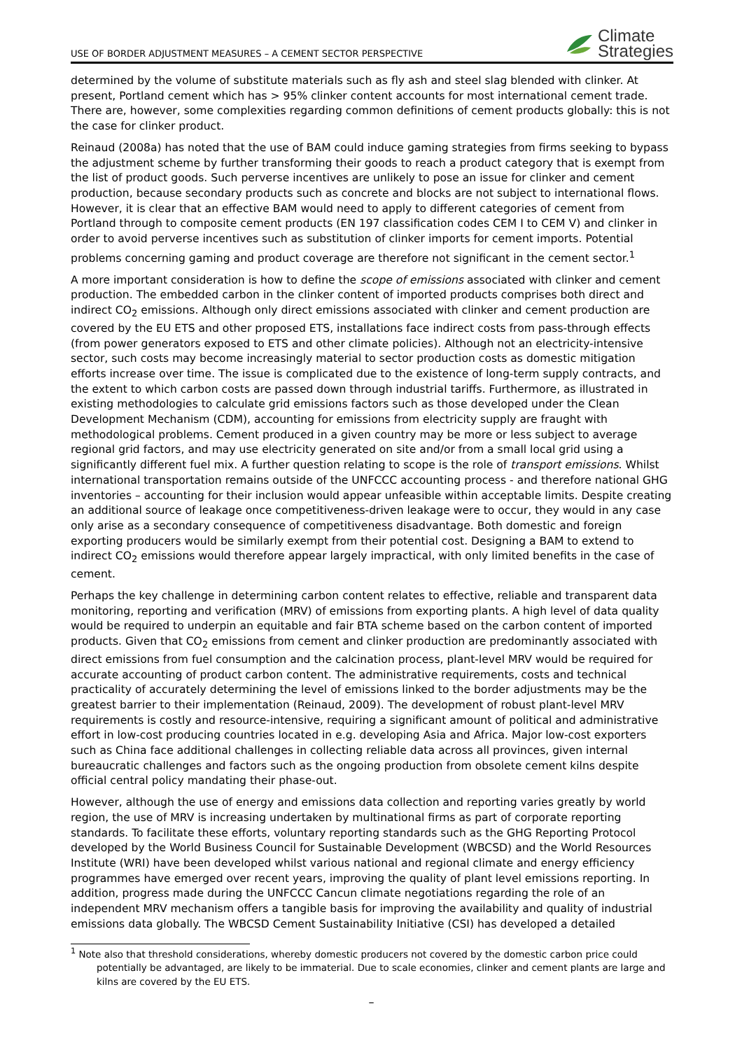USE OF BORDER ADJUSTMENT MEASURES – A CEMENT SECTOR PERSPECTIVE
Climate
Strategies
determined by the volume of substitute materials such as fly ash and steel slag blended with clinker. At present, Portland cement which has > 95% clinker content accounts for most international cement trade. There are, however, some complexities regarding common definitions of cement products globally: this is not the case for clinker product.
Reinaud (2008a) has noted that the use of BAM could induce gaming strategies from firms seeking to bypass the adjustment scheme by further transforming their goods to reach a product category that is exempt from the list of product goods. Such perverse incentives are unlikely to pose an issue for clinker and cement production, because secondary products such as concrete and blocks are not subject to international flows. However, it is clear that an effective BAM would need to apply to different categories of cement from Portland through to composite cement products (EN 197 classification codes CEM I to CEM V) and clinker in order to avoid perverse incentives such as substitution of clinker imports for cement imports. Potential problems concerning gaming and product coverage are therefore not significant in the cement sector.<sup>1</sup>
A more important consideration is how to define the scope of emissions associated with clinker and cement production. The embedded carbon in the clinker content of imported products comprises both direct and indirect CO<sub>2</sub> emissions. Although only direct emissions associated with clinker and cement production are covered by the EU ETS and other proposed ETS, installations face indirect costs from pass-through effects (from power generators exposed to ETS and other climate policies). Although not an electricity-intensive sector, such costs may become increasingly material to sector production costs as domestic mitigation efforts increase over time. The issue is complicated due to the existence of long-term supply contracts, and the extent to which carbon costs are passed down through industrial tariffs. Furthermore, as illustrated in existing methodologies to calculate grid emissions factors such as those developed under the Clean Development Mechanism (CDM), accounting for emissions from electricity supply are fraught with methodological problems. Cement produced in a given country may be more or less subject to average regional grid factors, and may use electricity generated on site and/or from a small local grid using a significantly different fuel mix. A further question relating to scope is the role of transport emissions. Whilst international transportation remains outside of the UNFCCC accounting process - and therefore national GHG inventories – accounting for their inclusion would appear unfeasible within acceptable limits. Despite creating an additional source of leakage once competitiveness-driven leakage were to occur, they would in any case only arise as a secondary consequence of competitiveness disadvantage. Both domestic and foreign exporting producers would be similarly exempt from their potential cost. Designing a BAM to extend to indirect CO<sub>2</sub> emissions would therefore appear largely impractical, with only limited benefits in the case of cement.
Perhaps the key challenge in determining carbon content relates to effective, reliable and transparent data monitoring, reporting and verification (MRV) of emissions from exporting plants. A high level of data quality would be required to underpin an equitable and fair BTA scheme based on the carbon content of imported products. Given that CO<sub>2</sub> emissions from cement and clinker production are predominantly associated with direct emissions from fuel consumption and the calcination process, plant-level MRV would be required for accurate accounting of product carbon content. The administrative requirements, costs and technical practicality of accurately determining the level of emissions linked to the border adjustments may be the greatest barrier to their implementation (Reinaud, 2009). The development of robust plant-level MRV requirements is costly and resource-intensive, requiring a significant amount of political and administrative effort in low-cost producing countries located in e.g. developing Asia and Africa. Major low-cost exporters such as China face additional challenges in collecting reliable data across all provinces, given internal bureaucratic challenges and factors such as the ongoing production from obsolete cement kilns despite official central policy mandating their phase-out.
However, although the use of energy and emissions data collection and reporting varies greatly by world region, the use of MRV is increasing undertaken by multinational firms as part of corporate reporting standards. To facilitate these efforts, voluntary reporting standards such as the GHG Reporting Protocol developed by the World Business Council for Sustainable Development (WBCSD) and the World Resources Institute (WRI) have been developed whilst various national and regional climate and energy efficiency programmes have emerged over recent years, improving the quality of plant level emissions reporting. In addition, progress made during the UNFCCC Cancun climate negotiations regarding the role of an independent MRV mechanism offers a tangible basis for improving the availability and quality of industrial emissions data globally. The WBCSD Cement Sustainability Initiative (CSI) has developed a detailed
<sup>1</sup> Note also that threshold considerations, whereby domestic producers not covered by the domestic carbon price could potentially be advantaged, are likely to be immaterial. Due to scale economies, clinker and cement plants are large and kilns are covered by the EU ETS.
–